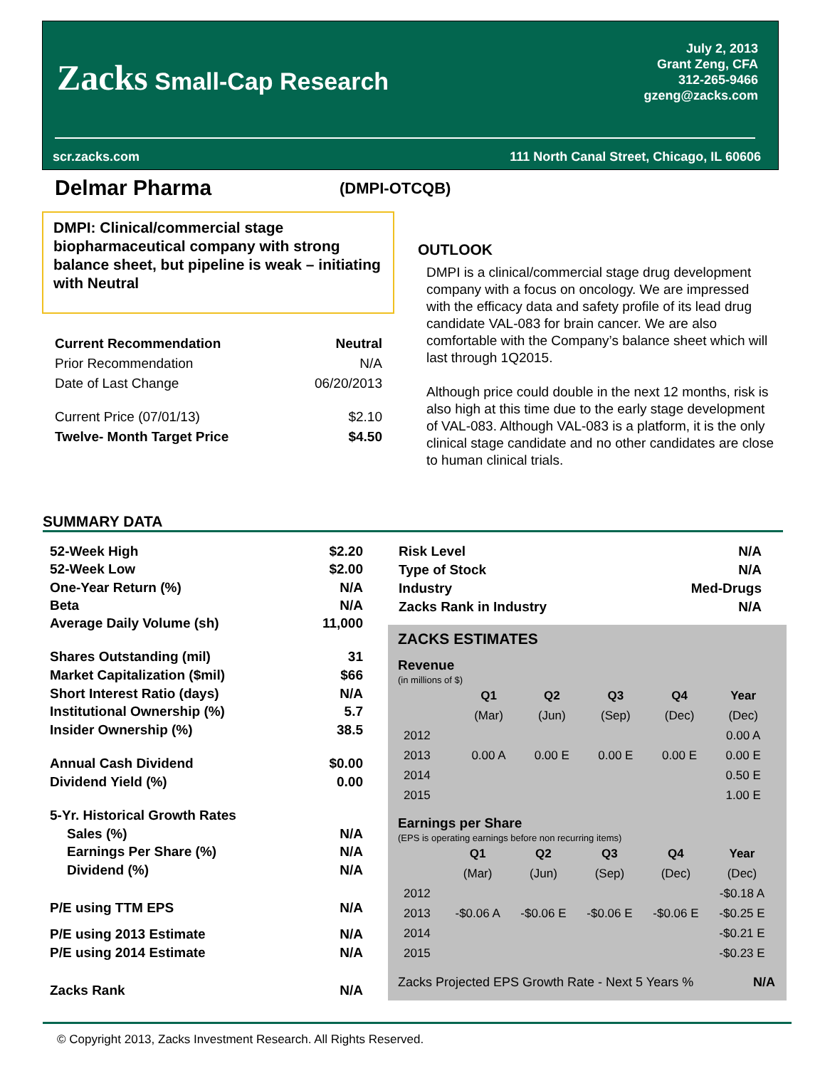Zacks Small-Cap Research
July 2, 2013
Grant Zeng, CFA
312-265-9466
gzeng@zacks.com
scr.zacks.com 111 North Canal Street, Chicago, IL 60606
Delmar Pharma
(DMPI-OTCQB)
DMPI: Clinical/commercial stage biopharmaceutical company with strong balance sheet, but pipeline is weak – initiating with Neutral
| Current Recommendation | Neutral |
| Prior Recommendation | N/A |
| Date of Last Change | 06/20/2013 |
| Current Price (07/01/13) | $2.10 |
| Twelve- Month Target Price | $4.50 |
OUTLOOK
DMPI is a clinical/commercial stage drug development company with a focus on oncology. We are impressed with the efficacy data and safety profile of its lead drug candidate VAL-083 for brain cancer. We are also comfortable with the Company’s balance sheet which will last through 1Q2015.
Although price could double in the next 12 months, risk is also high at this time due to the early stage development of VAL-083. Although VAL-083 is a platform, it is the only clinical stage candidate and no other candidates are close to human clinical trials.
SUMMARY DATA
| 52-Week High | $2.20 |
| 52-Week Low | $2.00 |
| One-Year Return (%) | N/A |
| Beta | N/A |
| Average Daily Volume (sh) | 11,000 |
| Shares Outstanding (mil) | 31 |
| Market Capitalization ($mil) | $66 |
| Short Interest Ratio (days) | N/A |
| Institutional Ownership (%) | 5.7 |
| Insider Ownership (%) | 38.5 |
| Annual Cash Dividend | $0.00 |
| Dividend Yield (%) | 0.00 |
| 5-Yr. Historical Growth Rates | |
| Sales (%) | N/A |
| Earnings Per Share (%) | N/A |
| Dividend (%) | N/A |
| P/E using TTM EPS | N/A |
| P/E using 2013 Estimate | N/A |
| P/E using 2014 Estimate | N/A |
| Zacks Rank | N/A |
| Risk Level | N/A |
| Type of Stock | N/A |
| Industry | Med-Drugs |
| Zacks Rank in Industry | N/A |
ZACKS ESTIMATES
Revenue
(in millions of $)
| | Q1 | Q2 | Q3 | Q4 | Year |
| --- | --- | --- | --- | --- | --- |
| | (Mar) | (Jun) | (Sep) | (Dec) | (Dec) |
| 2012 | | | | | 0.00 A |
| 2013 | 0.00 A | 0.00 E | 0.00 E | 0.00 E | 0.00 E |
| 2014 | | | | | 0.50 E |
| 2015 | | | | | 1.00 E |
Earnings per Share
(EPS is operating earnings before non recurring items)
| | Q1 | Q2 | Q3 | Q4 | Year |
| --- | --- | --- | --- | --- | --- |
| | (Mar) | (Jun) | (Sep) | (Dec) | (Dec) |
| 2012 | | | | | -$0.18 A |
| 2013 | -$0.06 A | -$0.06 E | -$0.06 E | -$0.06 E | -$0.25 E |
| 2014 | | | | | -$0.21 E |
| 2015 | | | | | -$0.23 E |
Zacks Projected EPS Growth Rate - Next 5 Years % N/A
© Copyright 2013, Zacks Investment Research. All Rights Reserved.